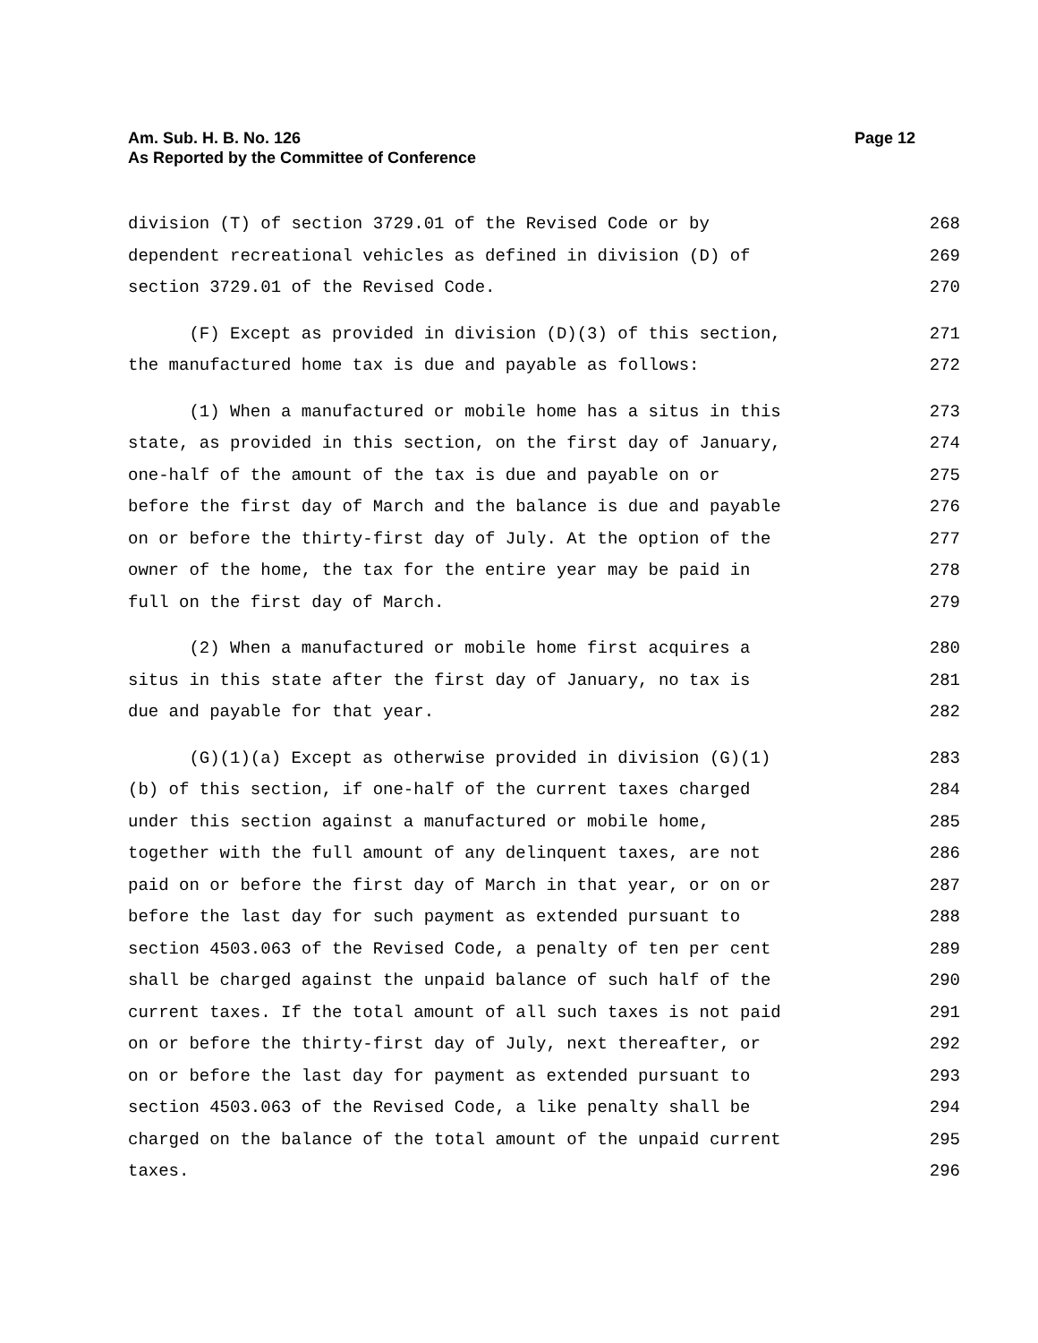Am. Sub. H. B. No. 126
As Reported by the Committee of Conference
Page 12
division (T) of section 3729.01 of the Revised Code or by 268
dependent recreational vehicles as defined in division (D) of 269
section 3729.01 of the Revised Code. 270
(F) Except as provided in division (D)(3) of this section, 271
the manufactured home tax is due and payable as follows: 272
(1) When a manufactured or mobile home has a situs in this 273
state, as provided in this section, on the first day of January, 274
one-half of the amount of the tax is due and payable on or 275
before the first day of March and the balance is due and payable 276
on or before the thirty-first day of July. At the option of the 277
owner of the home, the tax for the entire year may be paid in 278
full on the first day of March. 279
(2) When a manufactured or mobile home first acquires a 280
situs in this state after the first day of January, no tax is 281
due and payable for that year. 282
(G)(1)(a) Except as otherwise provided in division (G)(1) 283
(b) of this section, if one-half of the current taxes charged 284
under this section against a manufactured or mobile home, 285
together with the full amount of any delinquent taxes, are not 286
paid on or before the first day of March in that year, or on or 287
before the last day for such payment as extended pursuant to 288
section 4503.063 of the Revised Code, a penalty of ten per cent 289
shall be charged against the unpaid balance of such half of the 290
current taxes. If the total amount of all such taxes is not paid 291
on or before the thirty-first day of July, next thereafter, or 292
on or before the last day for payment as extended pursuant to 293
section 4503.063 of the Revised Code, a like penalty shall be 294
charged on the balance of the total amount of the unpaid current 295
taxes. 296